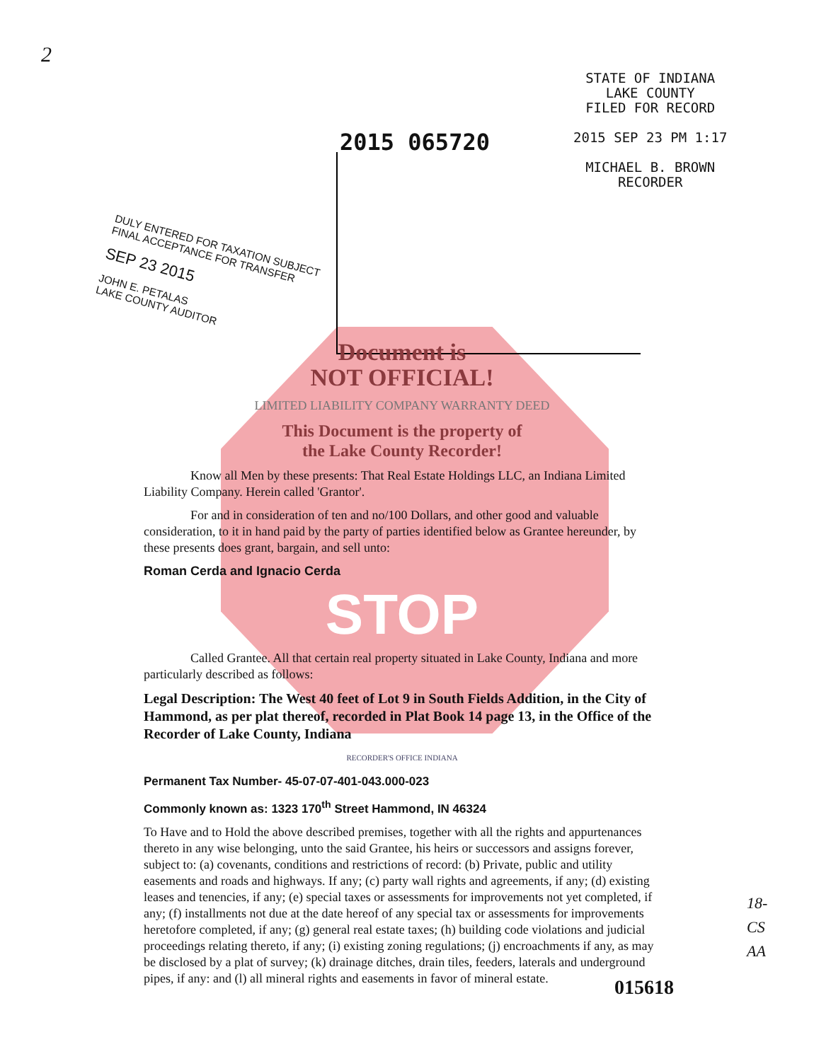2
2015 065720
STATE OF INDIANA
LAKE COUNTY
FILED FOR RECORD
2015 SEP 23 PM 1:17
MICHAEL B. BROWN
RECORDER
DULY ENTERED FOR TAXATION SUBJECT
FINAL ACCEPTANCE FOR TRANSFER
SEP 23 2015
JOHN E. PETALAS
LAKE COUNTY AUDITOR
Document is
NOT OFFICIAL!
LIMITED LIABILITY COMPANY WARRANTY DEED
This Document is the property of
the Lake County Recorder!
Know all Men by these presents: That Real Estate Holdings LLC, an Indiana Limited Liability Company. Herein called 'Grantor'.
For and in consideration of ten and no/100 Dollars, and other good and valuable consideration, to it in hand paid by the party of parties identified below as Grantee hereunder, by these presents does grant, bargain, and sell unto:
Roman Cerda and Ignacio Cerda
STOP
Called Grantee. All that certain real property situated in Lake County, Indiana and more particularly described as follows:
Legal Description: The West 40 feet of Lot 9 in South Fields Addition, in the City of Hammond, as per plat thereof, recorded in Plat Book 14 page 13, in the Office of the Recorder of Lake County, Indiana
RECORDER'S OFFICE INDIANA
Permanent Tax Number- 45-07-07-401-043.000-023
Commonly known as: 1323 170<sup>th</sup> Street Hammond, IN 46324
To Have and to Hold the above described premises, together with all the rights and appurtenances thereto in any wise belonging, unto the said Grantee, his heirs or successors and assigns forever, subject to: (a) covenants, conditions and restrictions of record: (b) Private, public and utility easements and roads and highways. If any; (c) party wall rights and agreements, if any; (d) existing leases and tenencies, if any; (e) special taxes or assessments for improvements not yet completed, if any; (f) installments not due at the date hereof of any special tax or assessments for improvements heretofore completed, if any; (g) general real estate taxes; (h) building code violations and judicial proceedings relating thereto, if any; (i) existing zoning regulations; (j) encroachments if any, as may be disclosed by a plat of survey; (k) drainage ditches, drain tiles, feeders, laterals and underground pipes, if any: and (l) all mineral rights and easements in favor of mineral estate.
18-
CS
AA
015618